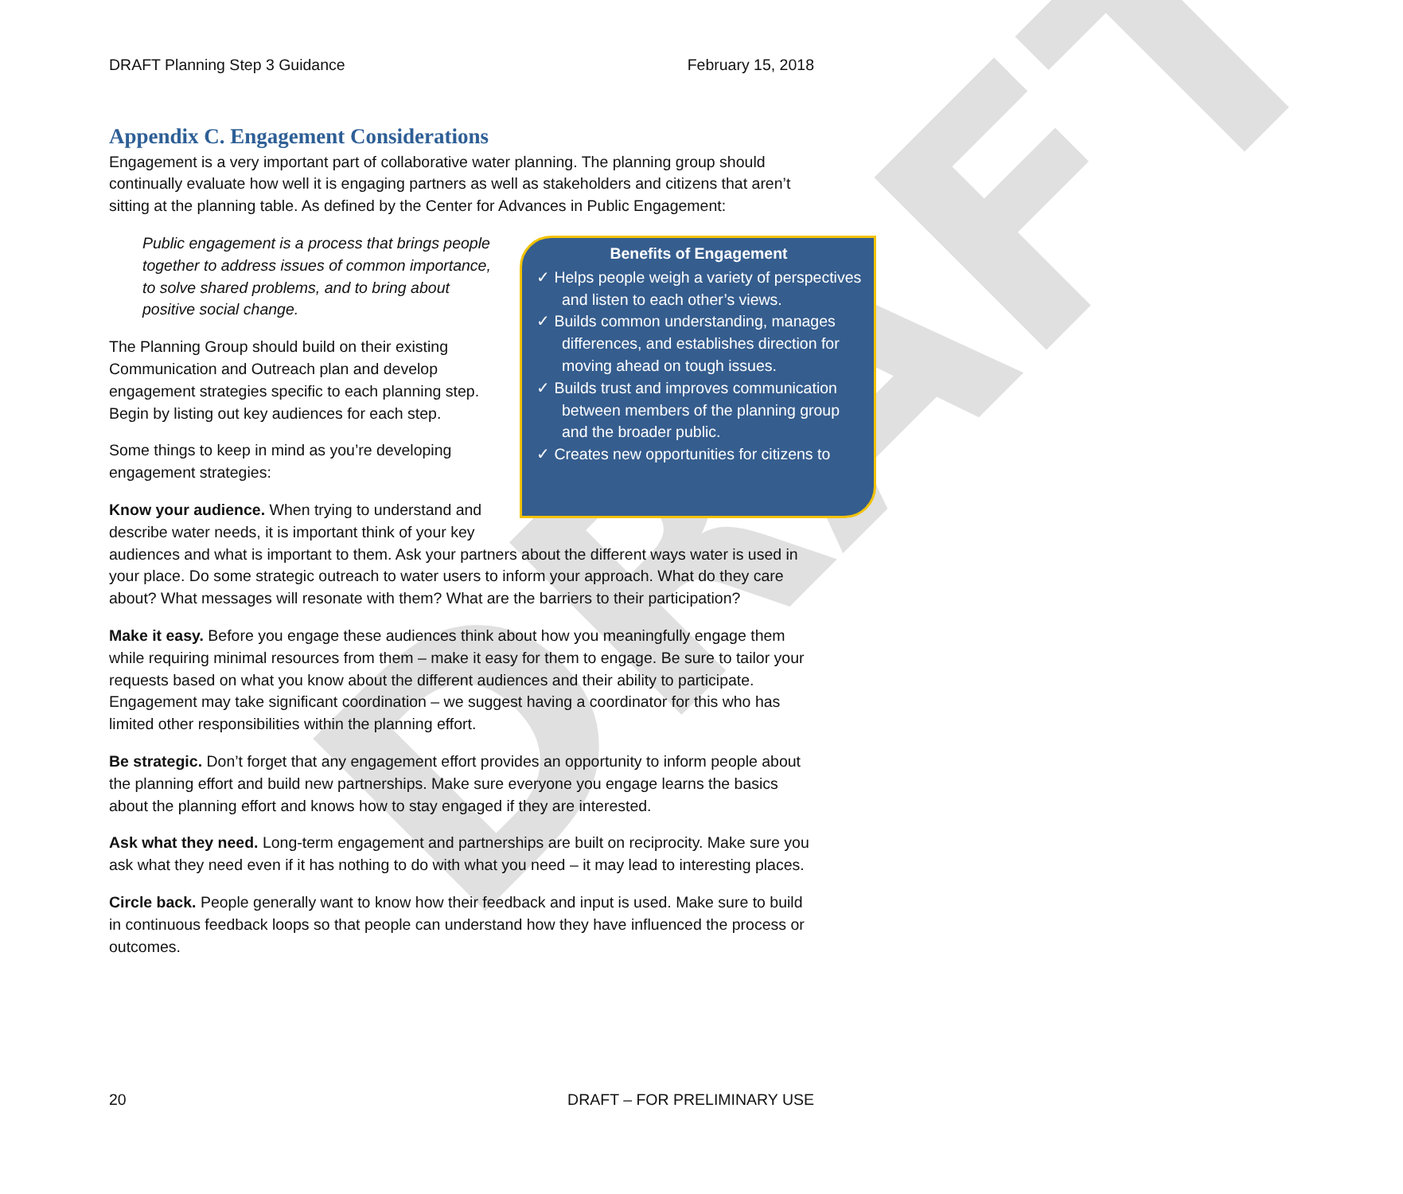DRAFT
DRAFT Planning Step 3 Guidance February 15, 2018
Appendix C. Engagement Considerations
Engagement is a very important part of collaborative water planning. The planning group should continually evaluate how well it is engaging partners as well as stakeholders and citizens that aren’t sitting at the planning table. As defined by the Center for Advances in Public Engagement:
Benefits of Engagement
✓ Helps people weigh a variety of perspectives and listen to each other’s views.
✓ Builds common understanding, manages differences, and establishes direction for moving ahead on tough issues.
✓ Builds trust and improves communication between members of the planning group and the broader public.
✓ Creates new opportunities for citizens to
Public engagement is a process that brings people together to address issues of common importance, to solve shared problems, and to bring about positive social change.
The Planning Group should build on their existing Communication and Outreach plan and develop engagement strategies specific to each planning step. Begin by listing out key audiences for each step.
Some things to keep in mind as you’re developing engagement strategies:
Know your audience. When trying to understand and describe water needs, it is important think of your key audiences and what is important to them. Ask your partners about the different ways water is used in your place. Do some strategic outreach to water users to inform your approach. What do they care about? What messages will resonate with them? What are the barriers to their participation?
Make it easy. Before you engage these audiences think about how you meaningfully engage them while requiring minimal resources from them – make it easy for them to engage. Be sure to tailor your requests based on what you know about the different audiences and their ability to participate. Engagement may take significant coordination – we suggest having a coordinator for this who has limited other responsibilities within the planning effort.
Be strategic. Don’t forget that any engagement effort provides an opportunity to inform people about the planning effort and build new partnerships. Make sure everyone you engage learns the basics about the planning effort and knows how to stay engaged if they are interested.
Ask what they need. Long-term engagement and partnerships are built on reciprocity. Make sure you ask what they need even if it has nothing to do with what you need – it may lead to interesting places.
Circle back. People generally want to know how their feedback and input is used. Make sure to build in continuous feedback loops so that people can understand how they have influenced the process or outcomes.
20 DRAFT – FOR PRELIMINARY USE